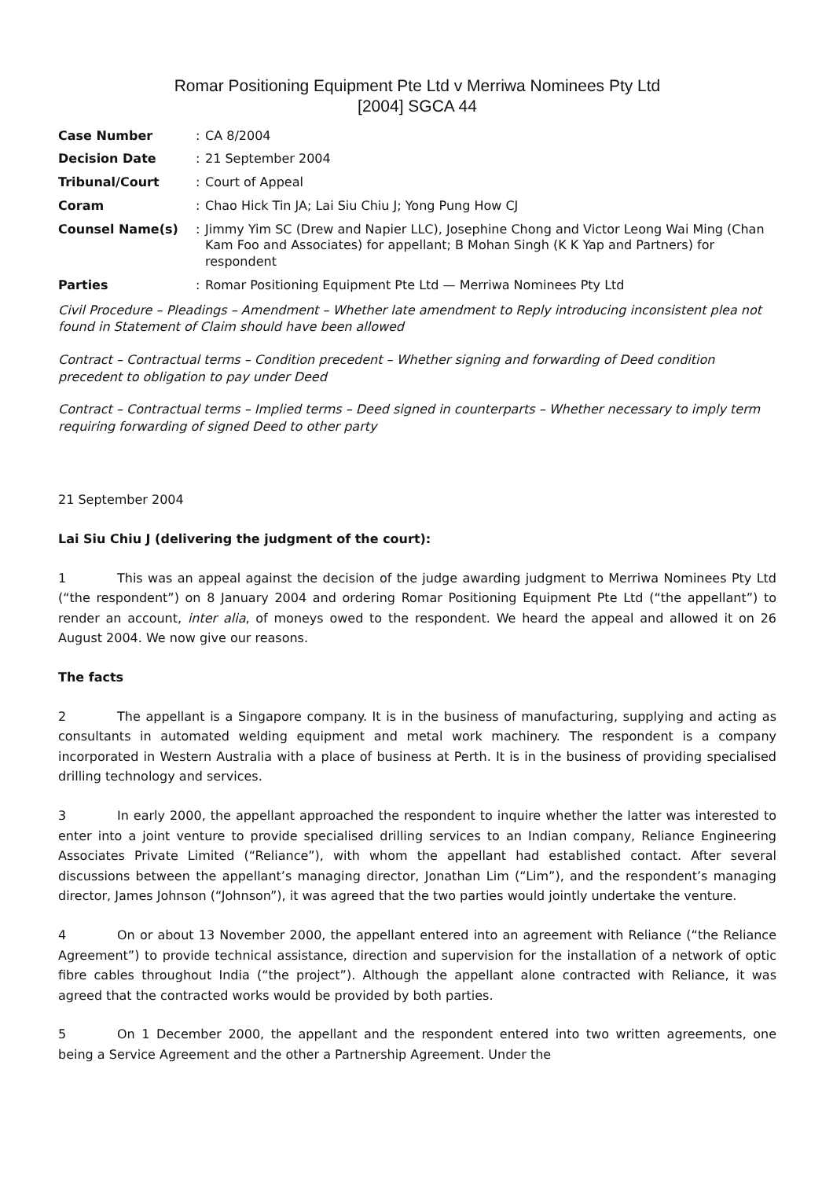Romar Positioning Equipment Pte Ltd v Merriwa Nominees Pty Ltd
[2004] SGCA 44
Case Number
: CA 8/2004
Decision Date
: 21 September 2004
Tribunal/Court
: Court of Appeal
Coram
: Chao Hick Tin JA; Lai Siu Chiu J; Yong Pung How CJ
Counsel Name(s)
: Jimmy Yim SC (Drew and Napier LLC), Josephine Chong and Victor Leong Wai Ming (Chan Kam Foo and Associates) for appellant; B Mohan Singh (K K Yap and Partners) for respondent
Parties
: Romar Positioning Equipment Pte Ltd — Merriwa Nominees Pty Ltd
Civil Procedure – Pleadings – Amendment – Whether late amendment to Reply introducing inconsistent plea not found in Statement of Claim should have been allowed
Contract – Contractual terms – Condition precedent – Whether signing and forwarding of Deed condition precedent to obligation to pay under Deed
Contract – Contractual terms – Implied terms – Deed signed in counterparts – Whether necessary to imply term requiring forwarding of signed Deed to other party
21 September 2004
Lai Siu Chiu J (delivering the judgment of the court):
1 This was an appeal against the decision of the judge awarding judgment to Merriwa Nominees Pty Ltd (“the respondent”) on 8 January 2004 and ordering Romar Positioning Equipment Pte Ltd (“the appellant”) to render an account, inter alia, of moneys owed to the respondent. We heard the appeal and allowed it on 26 August 2004. We now give our reasons.
The facts
2 The appellant is a Singapore company. It is in the business of manufacturing, supplying and acting as consultants in automated welding equipment and metal work machinery. The respondent is a company incorporated in Western Australia with a place of business at Perth. It is in the business of providing specialised drilling technology and services.
3 In early 2000, the appellant approached the respondent to inquire whether the latter was interested to enter into a joint venture to provide specialised drilling services to an Indian company, Reliance Engineering Associates Private Limited (“Reliance”), with whom the appellant had established contact. After several discussions between the appellant’s managing director, Jonathan Lim (“Lim”), and the respondent’s managing director, James Johnson (“Johnson”), it was agreed that the two parties would jointly undertake the venture.
4 On or about 13 November 2000, the appellant entered into an agreement with Reliance (“the Reliance Agreement”) to provide technical assistance, direction and supervision for the installation of a network of optic fibre cables throughout India (“the project”). Although the appellant alone contracted with Reliance, it was agreed that the contracted works would be provided by both parties.
5 On 1 December 2000, the appellant and the respondent entered into two written agreements, one being a Service Agreement and the other a Partnership Agreement. Under the